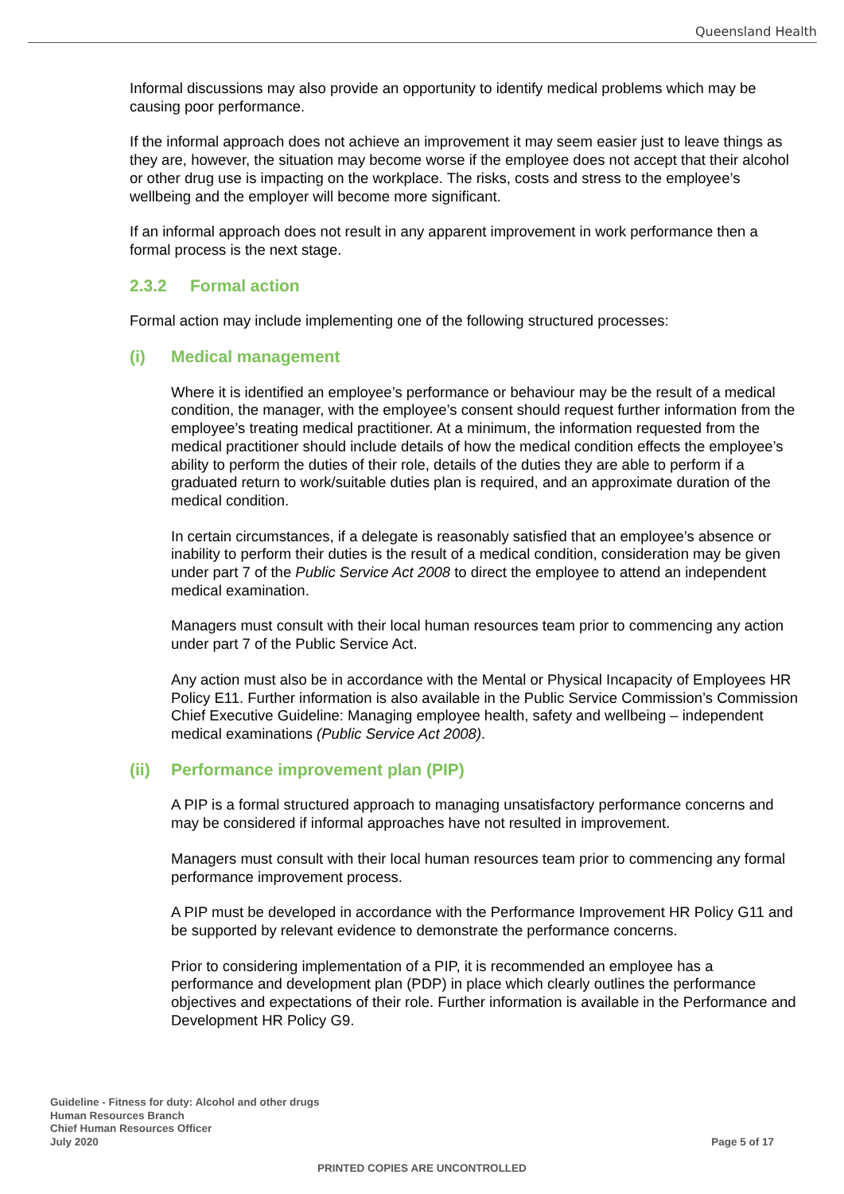Queensland Health
Informal discussions may also provide an opportunity to identify medical problems which may be causing poor performance.
If the informal approach does not achieve an improvement it may seem easier just to leave things as they are, however, the situation may become worse if the employee does not accept that their alcohol or other drug use is impacting on the workplace. The risks, costs and stress to the employee’s wellbeing and the employer will become more significant.
If an informal approach does not result in any apparent improvement in work performance then a formal process is the next stage.
2.3.2 Formal action
Formal action may include implementing one of the following structured processes:
(i) Medical management
Where it is identified an employee’s performance or behaviour may be the result of a medical condition, the manager, with the employee’s consent should request further information from the employee’s treating medical practitioner. At a minimum, the information requested from the medical practitioner should include details of how the medical condition effects the employee’s ability to perform the duties of their role, details of the duties they are able to perform if a graduated return to work/suitable duties plan is required, and an approximate duration of the medical condition.
In certain circumstances, if a delegate is reasonably satisfied that an employee’s absence or inability to perform their duties is the result of a medical condition, consideration may be given under part 7 of the Public Service Act 2008 to direct the employee to attend an independent medical examination.
Managers must consult with their local human resources team prior to commencing any action under part 7 of the Public Service Act.
Any action must also be in accordance with the Mental or Physical Incapacity of Employees HR Policy E11. Further information is also available in the Public Service Commission’s Commission Chief Executive Guideline: Managing employee health, safety and wellbeing – independent medical examinations (Public Service Act 2008).
(ii) Performance improvement plan (PIP)
A PIP is a formal structured approach to managing unsatisfactory performance concerns and may be considered if informal approaches have not resulted in improvement.
Managers must consult with their local human resources team prior to commencing any formal performance improvement process.
A PIP must be developed in accordance with the Performance Improvement HR Policy G11 and be supported by relevant evidence to demonstrate the performance concerns.
Prior to considering implementation of a PIP, it is recommended an employee has a performance and development plan (PDP) in place which clearly outlines the performance objectives and expectations of their role. Further information is available in the Performance and Development HR Policy G9.
Guideline - Fitness for duty: Alcohol and other drugs
Human Resources Branch
Chief Human Resources Officer
July 2020
Page 5 of 17
PRINTED COPIES ARE UNCONTROLLED